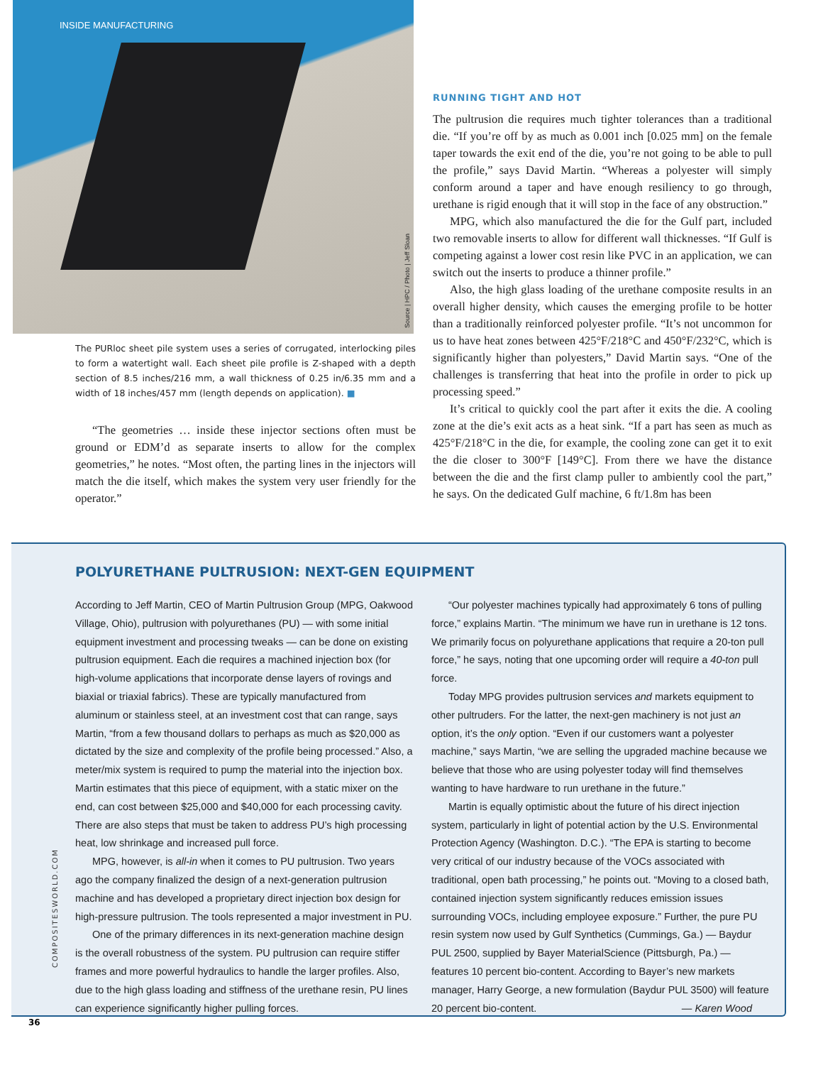INSIDE MANUFACTURING
Source | HPC / Photo | Jeff Sloan
The PURloc sheet pile system uses a series of corrugated, interlocking piles to form a watertight wall. Each sheet pile profile is Z-shaped with a depth section of 8.5 inches/216 mm, a wall thickness of 0.25 in/6.35 mm and a width of 18 inches/457 mm (length depends on application). ■
“The geometries … inside these injector sections often must be ground or EDM’d as separate inserts to allow for the complex geometries,” he notes. “Most often, the parting lines in the injectors will match the die itself, which makes the system very user friendly for the operator.”
RUNNING TIGHT AND HOT
The pultrusion die requires much tighter tolerances than a traditional die. “If you’re off by as much as 0.001 inch [0.025 mm] on the female taper towards the exit end of the die, you’re not going to be able to pull the profile,” says David Martin. “Whereas a polyester will simply conform around a taper and have enough resiliency to go through, urethane is rigid enough that it will stop in the face of any obstruction.”
MPG, which also manufactured the die for the Gulf part, included two removable inserts to allow for different wall thicknesses. “If Gulf is competing against a lower cost resin like PVC in an application, we can switch out the inserts to produce a thinner profile.”
Also, the high glass loading of the urethane composite results in an overall higher density, which causes the emerging profile to be hotter than a traditionally reinforced polyester profile. “It’s not uncommon for us to have heat zones between 425°F/218°C and 450°F/232°C, which is significantly higher than polyesters,” David Martin says. “One of the challenges is transferring that heat into the profile in order to pick up processing speed.”
It’s critical to quickly cool the part after it exits the die. A cooling zone at the die’s exit acts as a heat sink. “If a part has seen as much as 425°F/218°C in the die, for example, the cooling zone can get it to exit the die closer to 300°F [149°C]. From there we have the distance between the die and the first clamp puller to ambiently cool the part,” he says. On the dedicated Gulf machine, 6 ft/1.8m has been
POLYURETHANE PULTRUSION: NEXT-GEN EQUIPMENT
According to Jeff Martin, CEO of Martin Pultrusion Group (MPG, Oakwood Village, Ohio), pultrusion with polyurethanes (PU) — with some initial equipment investment and processing tweaks — can be done on existing pultrusion equipment. Each die requires a machined injection box (for high-volume applications that incorporate dense layers of rovings and biaxial or triaxial fabrics). These are typically manufactured from aluminum or stainless steel, at an investment cost that can range, says Martin, “from a few thousand dollars to perhaps as much as $20,000 as dictated by the size and complexity of the profile being processed.” Also, a meter/mix system is required to pump the material into the injection box. Martin estimates that this piece of equipment, with a static mixer on the end, can cost between $25,000 and $40,000 for each processing cavity. There are also steps that must be taken to address PU’s high processing heat, low shrinkage and increased pull force.
MPG, however, is all-in when it comes to PU pultrusion. Two years ago the company finalized the design of a next-generation pultrusion machine and has developed a proprietary direct injection box design for high-pressure pultrusion. The tools represented a major investment in PU.
One of the primary differences in its next-generation machine design is the overall robustness of the system. PU pultrusion can require stiffer frames and more powerful hydraulics to handle the larger profiles. Also, due to the high glass loading and stiffness of the urethane resin, PU lines can experience significantly higher pulling forces.
“Our polyester machines typically had approximately 6 tons of pulling force,” explains Martin. “The minimum we have run in urethane is 12 tons. We primarily focus on polyurethane applications that require a 20-ton pull force,” he says, noting that one upcoming order will require a 40-ton pull force.
Today MPG provides pultrusion services and markets equipment to other pultruders. For the latter, the next-gen machinery is not just an option, it’s the only option. “Even if our customers want a polyester machine,” says Martin, “we are selling the upgraded machine because we believe that those who are using polyester today will find themselves wanting to have hardware to run urethane in the future.”
Martin is equally optimistic about the future of his direct injection system, particularly in light of potential action by the U.S. Environmental Protection Agency (Washington. D.C.). “The EPA is starting to become very critical of our industry because of the VOCs associated with traditional, open bath processing,” he points out. “Moving to a closed bath, contained injection system significantly reduces emission issues surrounding VOCs, including employee exposure.” Further, the pure PU resin system now used by Gulf Synthetics (Cummings, Ga.) — Baydur PUL 2500, supplied by Bayer MaterialScience (Pittsburgh, Pa.) — features 10 percent bio-content. According to Bayer’s new markets manager, Harry George, a new formulation (Baydur PUL 3500) will feature 20 percent bio-content. — Karen Wood
COMPOSITESWORLD.COM
36